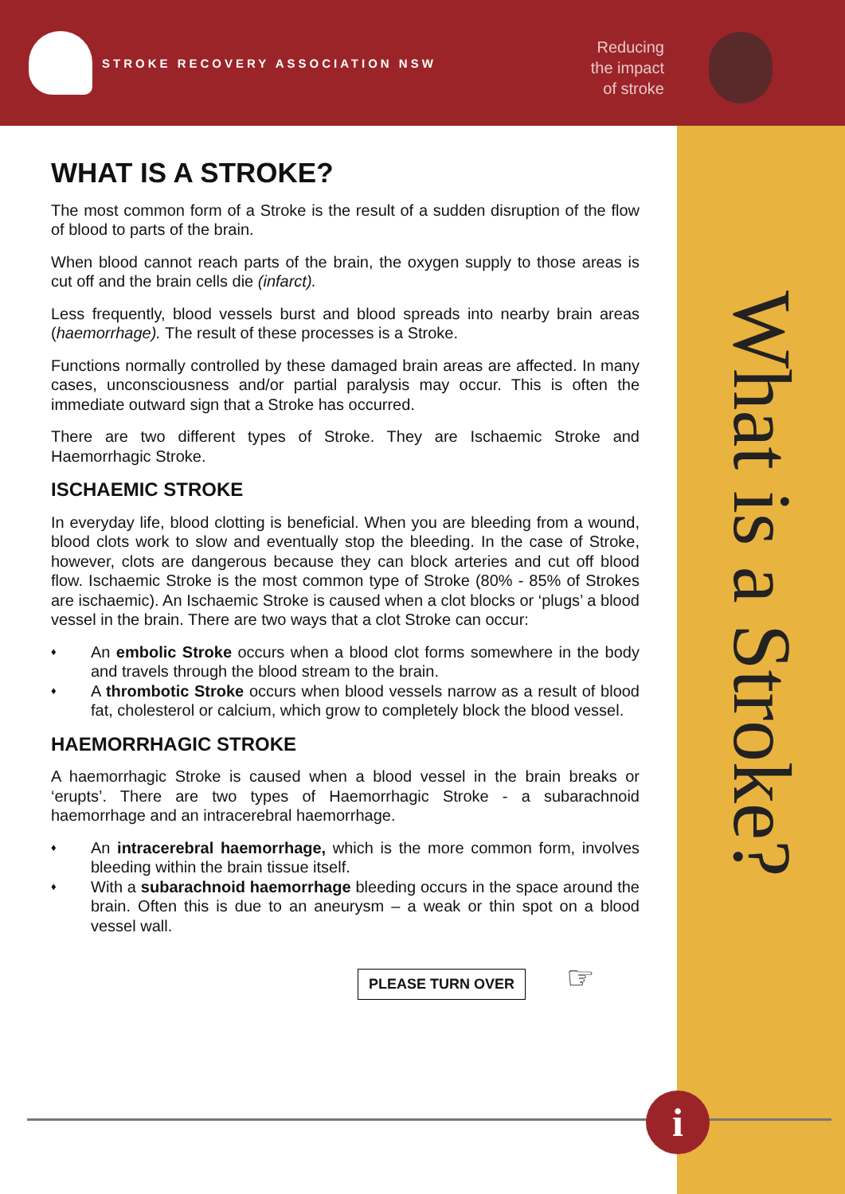STROKE RECOVERY ASSOCIATION NSW
Reducing
the impact
of stroke
What is a Stroke?
WHAT IS A STROKE?
The most common form of a Stroke is the result of a sudden disruption of the flow of blood to parts of the brain.
When blood cannot reach parts of the brain, the oxygen supply to those areas is cut off and the brain cells die (infarct).
Less frequently, blood vessels burst and blood spreads into nearby brain areas (haemorrhage). The result of these processes is a Stroke.
Functions normally controlled by these damaged brain areas are affected. In many cases, unconsciousness and/or partial paralysis may occur. This is often the immediate outward sign that a Stroke has occurred.
There are two different types of Stroke. They are Ischaemic Stroke and Haemorrhagic Stroke.
ISCHAEMIC STROKE
In everyday life, blood clotting is beneficial. When you are bleeding from a wound, blood clots work to slow and eventually stop the bleeding. In the case of Stroke, however, clots are dangerous because they can block arteries and cut off blood flow. Ischaemic Stroke is the most common type of Stroke (80% - 85% of Strokes are ischaemic). An Ischaemic Stroke is caused when a clot blocks or ‘plugs’ a blood vessel in the brain. There are two ways that a clot Stroke can occur:
♦ An embolic Stroke occurs when a blood clot forms somewhere in the body and travels through the blood stream to the brain.
♦ A thrombotic Stroke occurs when blood vessels narrow as a result of blood fat, cholesterol or calcium, which grow to completely block the blood vessel.
HAEMORRHAGIC STROKE
A haemorrhagic Stroke is caused when a blood vessel in the brain breaks or ‘erupts’. There are two types of Haemorrhagic Stroke - a subarachnoid haemorrhage and an intracerebral haemorrhage.
♦ An intracerebral haemorrhage, which is the more common form, involves bleeding within the brain tissue itself.
♦ With a subarachnoid haemorrhage bleeding occurs in the space around the brain. Often this is due to an aneurysm – a weak or thin spot on a blood vessel wall.
PLEASE TURN OVER
☞
i